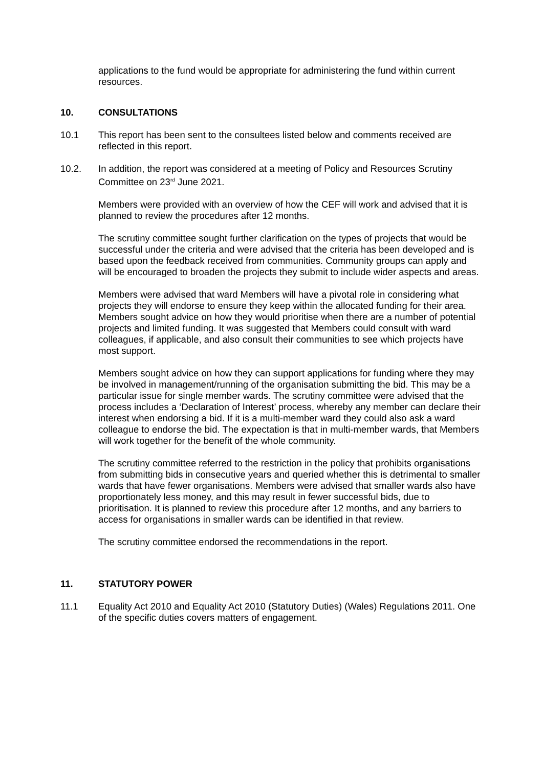applications to the fund would be appropriate for administering the fund within current resources.
10. CONSULTATIONS
10.1 This report has been sent to the consultees listed below and comments received are reflected in this report.
10.2. In addition, the report was considered at a meeting of Policy and Resources Scrutiny Committee on 23<sup>rd</sup> June 2021.
Members were provided with an overview of how the CEF will work and advised that it is planned to review the procedures after 12 months.
The scrutiny committee sought further clarification on the types of projects that would be successful under the criteria and were advised that the criteria has been developed and is based upon the feedback received from communities. Community groups can apply and will be encouraged to broaden the projects they submit to include wider aspects and areas.
Members were advised that ward Members will have a pivotal role in considering what projects they will endorse to ensure they keep within the allocated funding for their area. Members sought advice on how they would prioritise when there are a number of potential projects and limited funding. It was suggested that Members could consult with ward colleagues, if applicable, and also consult their communities to see which projects have most support.
Members sought advice on how they can support applications for funding where they may be involved in management/running of the organisation submitting the bid. This may be a particular issue for single member wards. The scrutiny committee were advised that the process includes a ‘Declaration of Interest’ process, whereby any member can declare their interest when endorsing a bid. If it is a multi-member ward they could also ask a ward colleague to endorse the bid. The expectation is that in multi-member wards, that Members will work together for the benefit of the whole community.
The scrutiny committee referred to the restriction in the policy that prohibits organisations from submitting bids in consecutive years and queried whether this is detrimental to smaller wards that have fewer organisations. Members were advised that smaller wards also have proportionately less money, and this may result in fewer successful bids, due to prioritisation. It is planned to review this procedure after 12 months, and any barriers to access for organisations in smaller wards can be identified in that review.
The scrutiny committee endorsed the recommendations in the report.
11. STATUTORY POWER
11.1 Equality Act 2010 and Equality Act 2010 (Statutory Duties) (Wales) Regulations 2011. One of the specific duties covers matters of engagement.